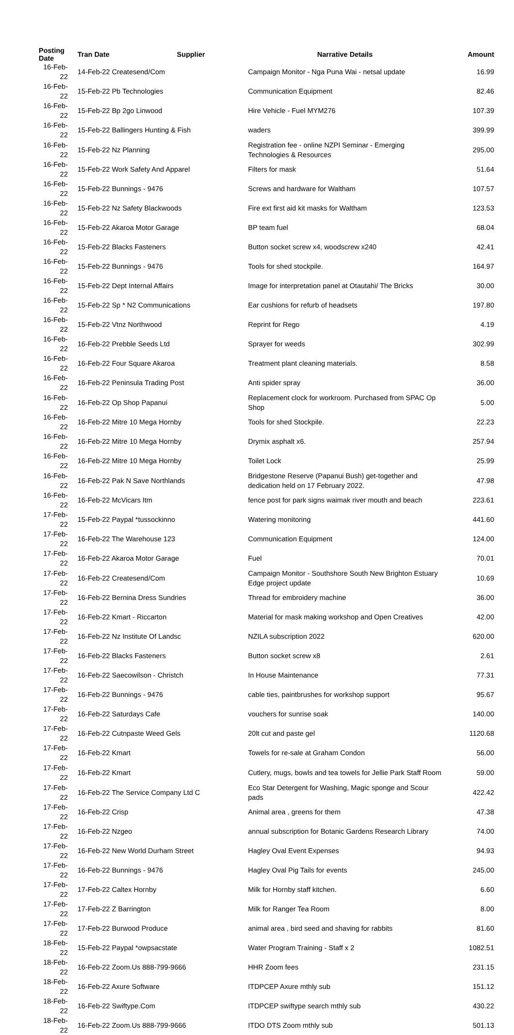| Posting Date | Tran Date Supplier | Narrative Details | Amount |
| --- | --- | --- | --- |
| 16-Feb-22 | 14-Feb-22 Createsend/Com | Campaign Monitor - Nga Puna Wai - netsal update | 16.99 |
| 16-Feb-22 | 15-Feb-22 Pb Technologies | Communication Equipment | 82.46 |
| 16-Feb-22 | 15-Feb-22 Bp 2go Linwood | Hire Vehicle - Fuel MYM276 | 107.39 |
| 16-Feb-22 | 15-Feb-22 Ballingers Hunting & Fish | waders | 399.99 |
| 16-Feb-22 | 15-Feb-22 Nz Planning | Registration fee - online NZPI Seminar - Emerging Technologies & Resources | 295.00 |
| 16-Feb-22 | 15-Feb-22 Work Safety And Apparel | Filters for mask | 51.64 |
| 16-Feb-22 | 15-Feb-22 Bunnings - 9476 | Screws and hardware for Waltham | 107.57 |
| 16-Feb-22 | 15-Feb-22 Nz Safety Blackwoods | Fire ext first aid kit masks for Waltham | 123.53 |
| 16-Feb-22 | 15-Feb-22 Akaroa Motor Garage | BP team fuel | 68.04 |
| 16-Feb-22 | 15-Feb-22 Blacks Fasteners | Button socket screw x4, woodscrew x240 | 42.41 |
| 16-Feb-22 | 15-Feb-22 Bunnings - 9476 | Tools for shed stockpile. | 164.97 |
| 16-Feb-22 | 15-Feb-22 Dept Internal Affairs | Image for interpretation panel at Otautahi/ The Bricks | 30.00 |
| 16-Feb-22 | 15-Feb-22 Sp * N2 Communications | Ear cushions for refurb of headsets | 197.80 |
| 16-Feb-22 | 15-Feb-22 Vtnz Northwood | Reprint for Rego | 4.19 |
| 16-Feb-22 | 16-Feb-22 Prebble Seeds Ltd | Sprayer for weeds | 302.99 |
| 16-Feb-22 | 16-Feb-22 Four Square Akaroa | Treatment plant cleaning materials. | 8.58 |
| 16-Feb-22 | 16-Feb-22 Peninsula Trading Post | Anti spider spray | 36.00 |
| 16-Feb-22 | 16-Feb-22 Op Shop Papanui | Replacement clock for workroom. Purchased from SPAC Op Shop | 5.00 |
| 16-Feb-22 | 16-Feb-22 Mitre 10 Mega Hornby | Tools for shed Stockpile. | 22.23 |
| 16-Feb-22 | 16-Feb-22 Mitre 10 Mega Hornby | Drymix asphalt x6. | 257.94 |
| 16-Feb-22 | 16-Feb-22 Mitre 10 Mega Hornby | Toilet Lock | 25.99 |
| 16-Feb-22 | 16-Feb-22 Pak N Save Northlands | Bridgestone Reserve (Papanui Bush) get-together and dedication held on 17 February 2022. | 47.98 |
| 16-Feb-22 | 16-Feb-22 McVicars Itm | fence post for park signs waimak river mouth and beach | 223.61 |
| 17-Feb-22 | 15-Feb-22 Paypal *tussockinno | Watering monitoring | 441.60 |
| 17-Feb-22 | 16-Feb-22 The Warehouse 123 | Communication Equipment | 124.00 |
| 17-Feb-22 | 16-Feb-22 Akaroa Motor Garage | Fuel | 70.01 |
| 17-Feb-22 | 16-Feb-22 Createsend/Com | Campaign Monitor - Southshore South New Brighton Estuary Edge project update | 10.69 |
| 17-Feb-22 | 16-Feb-22 Bernina Dress Sundries | Thread for embroidery machine | 36.00 |
| 17-Feb-22 | 16-Feb-22 Kmart - Riccarton | Material for mask making workshop and Open Creatives | 42.00 |
| 17-Feb-22 | 16-Feb-22 Nz Institute Of Landsc | NZILA subscription 2022 | 620.00 |
| 17-Feb-22 | 16-Feb-22 Blacks Fasteners | Button socket screw x8 | 2.61 |
| 17-Feb-22 | 16-Feb-22 Saecowilson - Christch | In House Maintenance | 77.31 |
| 17-Feb-22 | 16-Feb-22 Bunnings - 9476 | cable ties, paintbrushes for workshop support | 95.67 |
| 17-Feb-22 | 16-Feb-22 Saturdays Cafe | vouchers for sunrise soak | 140.00 |
| 17-Feb-22 | 16-Feb-22 Cutnpaste Weed Gels | 20lt cut and paste gel | 1120.68 |
| 17-Feb-22 | 16-Feb-22 Kmart | Towels for re-sale at Graham Condon | 56.00 |
| 17-Feb-22 | 16-Feb-22 Kmart | Cutlery, mugs, bowls and tea towels for Jellie Park Staff Room | 59.00 |
| 17-Feb-22 | 16-Feb-22 The Service Company Ltd C | Eco Star Detergent for Washing, Magic sponge and Scour pads | 422.42 |
| 17-Feb-22 | 16-Feb-22 Crisp | Animal area , greens for them | 47.38 |
| 17-Feb-22 | 16-Feb-22 Nzgeo | annual subscription for Botanic Gardens Research Library | 74.00 |
| 17-Feb-22 | 16-Feb-22 New World Durham Street | Hagley Oval Event Expenses | 94.93 |
| 17-Feb-22 | 16-Feb-22 Bunnings - 9476 | Hagley Oval Pig Tails for events | 245.00 |
| 17-Feb-22 | 17-Feb-22 Caltex Hornby | Milk for Hornby staff kitchen. | 6.60 |
| 17-Feb-22 | 17-Feb-22 Z Barrington | Milk for Ranger Tea Room | 8.00 |
| 17-Feb-22 | 17-Feb-22 Burwood Produce | animal area , bird seed and shaving for rabbits | 81.60 |
| 18-Feb-22 | 15-Feb-22 Paypal *owpsacstate | Water Program Training - Staff x 2 | 1082.51 |
| 18-Feb-22 | 16-Feb-22 Zoom.Us 888-799-9666 | HHR Zoom fees | 231.15 |
| 18-Feb-22 | 16-Feb-22 Axure Software | ITDPCEP Axure mthly sub | 151.12 |
| 18-Feb-22 | 16-Feb-22 Swiftype.Com | ITDPCEP swiftype search mthly sub | 430.22 |
| 18-Feb-22 | 16-Feb-22 Zoom.Us 888-799-9666 | ITDO DTS Zoom mthly sub | 501.13 |